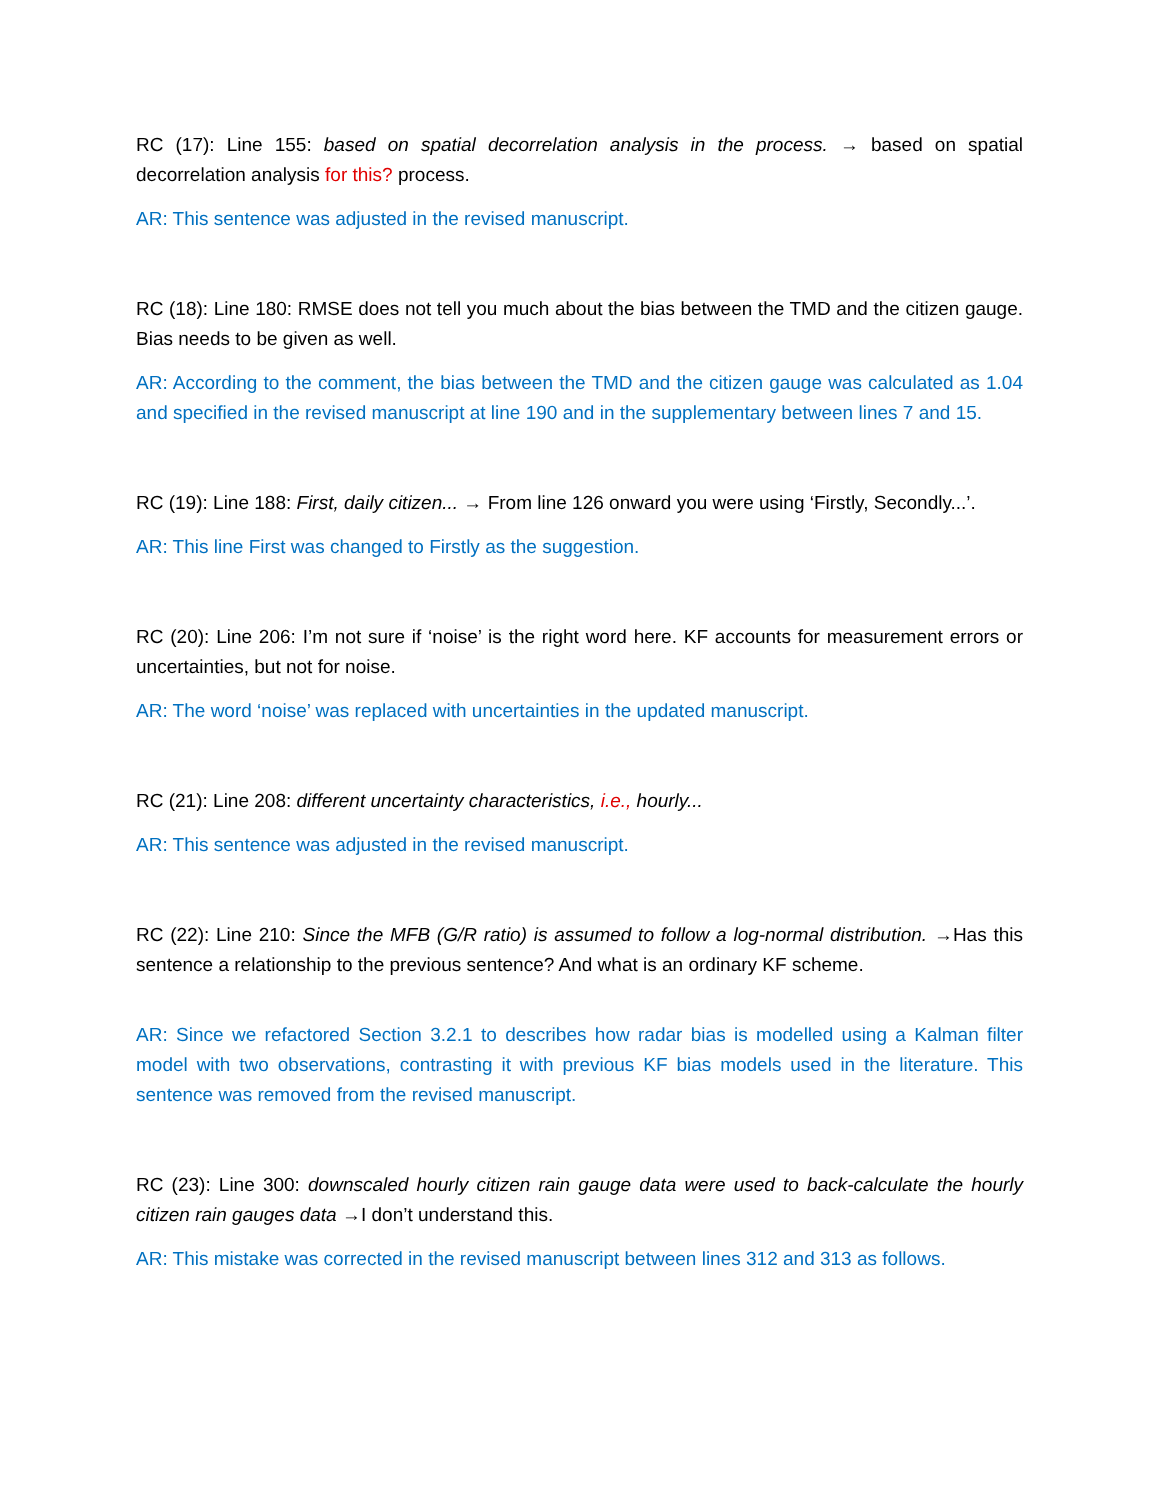RC (17): Line 155: based on spatial decorrelation analysis in the process. → based on spatial decorrelation analysis for this? process.
AR: This sentence was adjusted in the revised manuscript.
RC (18): Line 180: RMSE does not tell you much about the bias between the TMD and the citizen gauge. Bias needs to be given as well.
AR: According to the comment, the bias between the TMD and the citizen gauge was calculated as 1.04 and specified in the revised manuscript at line 190 and in the supplementary between lines 7 and 15.
RC (19): Line 188: First, daily citizen... → From line 126 onward you were using ‘Firstly, Secondly...’.
AR: This line First was changed to Firstly as the suggestion.
RC (20): Line 206: I’m not sure if ‘noise’ is the right word here. KF accounts for measurement errors or uncertainties, but not for noise.
AR: The word ‘noise’ was replaced with uncertainties in the updated manuscript.
RC (21): Line 208: different uncertainty characteristics, i.e., hourly...
AR: This sentence was adjusted in the revised manuscript.
RC (22): Line 210: Since the MFB (G/R ratio) is assumed to follow a log-normal distribution. →Has this sentence a relationship to the previous sentence? And what is an ordinary KF scheme.
AR: Since we refactored Section 3.2.1 to describes how radar bias is modelled using a Kalman filter model with two observations, contrasting it with previous KF bias models used in the literature. This sentence was removed from the revised manuscript.
RC (23): Line 300: downscaled hourly citizen rain gauge data were used to back-calculate the hourly citizen rain gauges data →I don’t understand this.
AR: This mistake was corrected in the revised manuscript between lines 312 and 313 as follows.